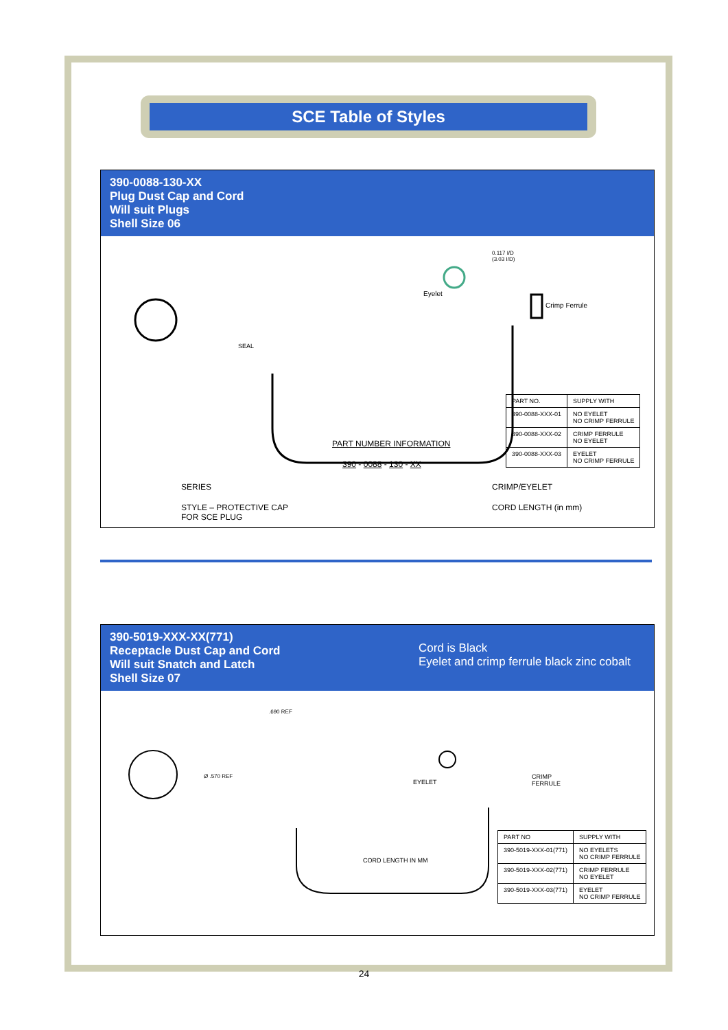SCE Table of Styles
390-0088-130-XX
Plug Dust Cap and Cord
Will suit Plugs
Shell Size 06
SEAL
Eyelet
0.117 I/D
(3.03 I/D)
Crimp Ferrule
PART NUMBER INFORMATION
390 - 0088 - 130 - XX
SERIES
STYLE – PROTECTIVE CAP
FOR SCE PLUG
CRIMP/EYELET
CORD LENGTH (in mm)
| PART NO. | SUPPLY WITH |
| --- | --- |
| 390-0088-XXX-01 | NO EYELET NO CRIMP FERRULE |
| 390-0088-XXX-02 | CRIMP FERRULE NO EYELET |
| 390-0088-XXX-03 | EYELET NO CRIMP FERRULE |
390-5019-XXX-XX(771)
Receptacle Dust Cap and Cord
Will suit Snatch and Latch
Shell Size 07
Cord is Black
Eyelet and crimp ferrule black zinc cobalt
.690 REF
Ø .570 REF
EYELET
CRIMP
FERRULE
CORD LENGTH IN MM
| PART NO | SUPPLY WITH |
| --- | --- |
| 390-5019-XXX-01(771) | NO EYELETS NO CRIMP FERRULE |
| 390-5019-XXX-02(771) | CRIMP FERRULE NO EYELET |
| 390-5019-XXX-03(771) | EYELET NO CRIMP FERRULE |
24